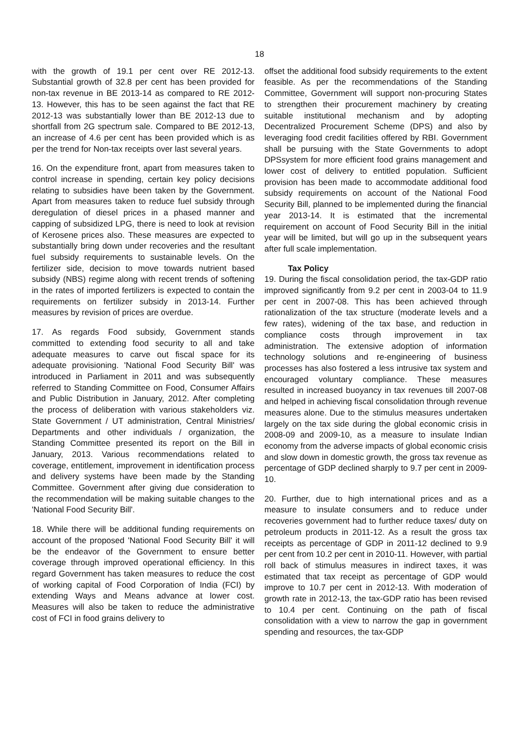18
with the growth of 19.1 per cent over RE 2012-13. Substantial growth of 32.8 per cent has been provided for non-tax revenue in BE 2013-14 as compared to RE 2012-13. However, this has to be seen against the fact that RE 2012-13 was substantially lower than BE 2012-13 due to shortfall from 2G spectrum sale. Compared to BE 2012-13, an increase of 4.6 per cent has been provided which is as per the trend for Non-tax receipts over last several years.
16. On the expenditure front, apart from measures taken to control increase in spending, certain key policy decisions relating to subsidies have been taken by the Government. Apart from measures taken to reduce fuel subsidy through deregulation of diesel prices in a phased manner and capping of subsidized LPG, there is need to look at revision of Kerosene prices also. These measures are expected to substantially bring down under recoveries and the resultant fuel subsidy requirements to sustainable levels. On the fertilizer side, decision to move towards nutrient based subsidy (NBS) regime along with recent trends of softening in the rates of imported fertilizers is expected to contain the requirements on fertilizer subsidy in 2013-14. Further measures by revision of prices are overdue.
17. As regards Food subsidy, Government stands committed to extending food security to all and take adequate measures to carve out fiscal space for its adequate provisioning. 'National Food Security Bill' was introduced in Parliament in 2011 and was subsequently referred to Standing Committee on Food, Consumer Affairs and Public Distribution in January, 2012. After completing the process of deliberation with various stakeholders viz. State Government / UT administration, Central Ministries/ Departments and other individuals / organization, the Standing Committee presented its report on the Bill in January, 2013. Various recommendations related to coverage, entitlement, improvement in identification process and delivery systems have been made by the Standing Committee. Government after giving due consideration to the recommendation will be making suitable changes to the 'National Food Security Bill'.
18. While there will be additional funding requirements on account of the proposed 'National Food Security Bill' it will be the endeavor of the Government to ensure better coverage through improved operational efficiency. In this regard Government has taken measures to reduce the cost of working capital of Food Corporation of India (FCI) by extending Ways and Means advance at lower cost. Measures will also be taken to reduce the administrative cost of FCI in food grains delivery to
offset the additional food subsidy requirements to the extent feasible. As per the recommendations of the Standing Committee, Government will support non-procuring States to strengthen their procurement machinery by creating suitable institutional mechanism and by adopting Decentralized Procurement Scheme (DPS) and also by leveraging food credit facilities offered by RBI. Government shall be pursuing with the State Governments to adopt DPSsystem for more efficient food grains management and lower cost of delivery to entitled population. Sufficient provision has been made to accommodate additional food subsidy requirements on account of the National Food Security Bill, planned to be implemented during the financial year 2013-14. It is estimated that the incremental requirement on account of Food Security Bill in the initial year will be limited, but will go up in the subsequent years after full scale implementation.
Tax Policy
19. During the fiscal consolidation period, the tax-GDP ratio improved significantly from 9.2 per cent in 2003-04 to 11.9 per cent in 2007-08. This has been achieved through rationalization of the tax structure (moderate levels and a few rates), widening of the tax base, and reduction in compliance costs through improvement in tax administration. The extensive adoption of information technology solutions and re-engineering of business processes has also fostered a less intrusive tax system and encouraged voluntary compliance. These measures resulted in increased buoyancy in tax revenues till 2007-08 and helped in achieving fiscal consolidation through revenue measures alone. Due to the stimulus measures undertaken largely on the tax side during the global economic crisis in 2008-09 and 2009-10, as a measure to insulate Indian economy from the adverse impacts of global economic crisis and slow down in domestic growth, the gross tax revenue as percentage of GDP declined sharply to 9.7 per cent in 2009-10.
20. Further, due to high international prices and as a measure to insulate consumers and to reduce under recoveries government had to further reduce taxes/ duty on petroleum products in 2011-12. As a result the gross tax receipts as percentage of GDP in 2011-12 declined to 9.9 per cent from 10.2 per cent in 2010-11. However, with partial roll back of stimulus measures in indirect taxes, it was estimated that tax receipt as percentage of GDP would improve to 10.7 per cent in 2012-13. With moderation of growth rate in 2012-13, the tax-GDP ratio has been revised to 10.4 per cent. Continuing on the path of fiscal consolidation with a view to narrow the gap in government spending and resources, the tax-GDP